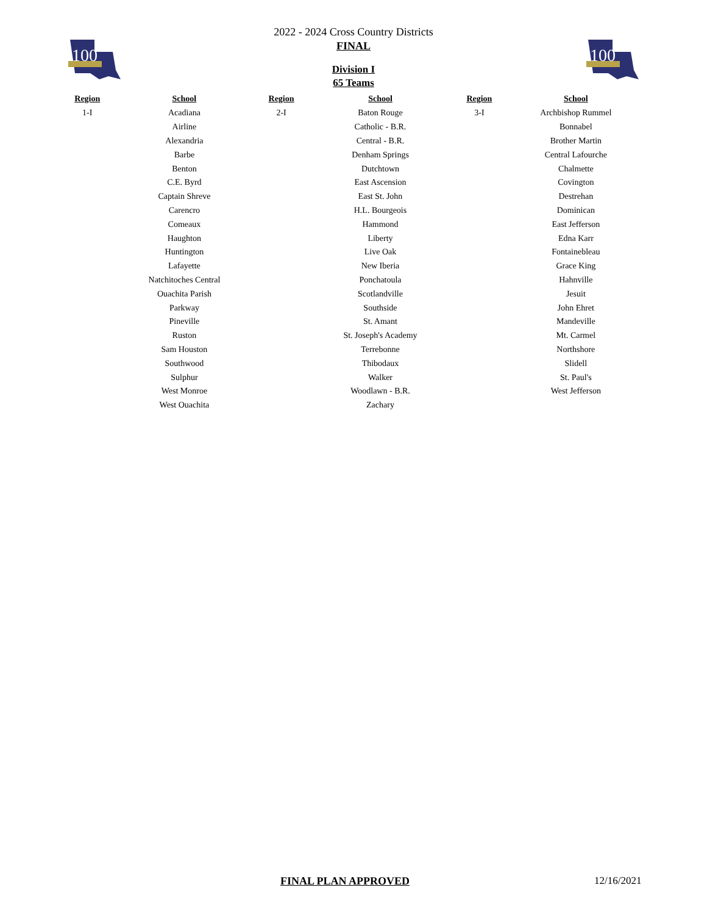100
100
2022 - 2024 Cross Country Districts
FINAL
Division I
65 Teams
| Region | School | Region | School | Region | School |
| --- | --- | --- | --- | --- | --- |
| 1-I | Acadiana | 2-I | Baton Rouge | 3-I | Archbishop Rummel |
| | Airline | | Catholic - B.R. | | Bonnabel |
| | Alexandria | | Central - B.R. | | Brother Martin |
| | Barbe | | Denham Springs | | Central Lafourche |
| | Benton | | Dutchtown | | Chalmette |
| | C.E. Byrd | | East Ascension | | Covington |
| | Captain Shreve | | East St. John | | Destrehan |
| | Carencro | | H.L. Bourgeois | | Dominican |
| | Comeaux | | Hammond | | East Jefferson |
| | Haughton | | Liberty | | Edna Karr |
| | Huntington | | Live Oak | | Fontainebleau |
| | Lafayette | | New Iberia | | Grace King |
| | Natchitoches Central | | Ponchatoula | | Hahnville |
| | Ouachita Parish | | Scotlandville | | Jesuit |
| | Parkway | | Southside | | John Ehret |
| | Pineville | | St. Amant | | Mandeville |
| | Ruston | | St. Joseph's Academy | | Mt. Carmel |
| | Sam Houston | | Terrebonne | | Northshore |
| | Southwood | | Thibodaux | | Slidell |
| | Sulphur | | Walker | | St. Paul's |
| | West Monroe | | Woodlawn - B.R. | | West Jefferson |
| | West Ouachita | | Zachary | | |
FINAL PLAN APPROVED 12/16/2021